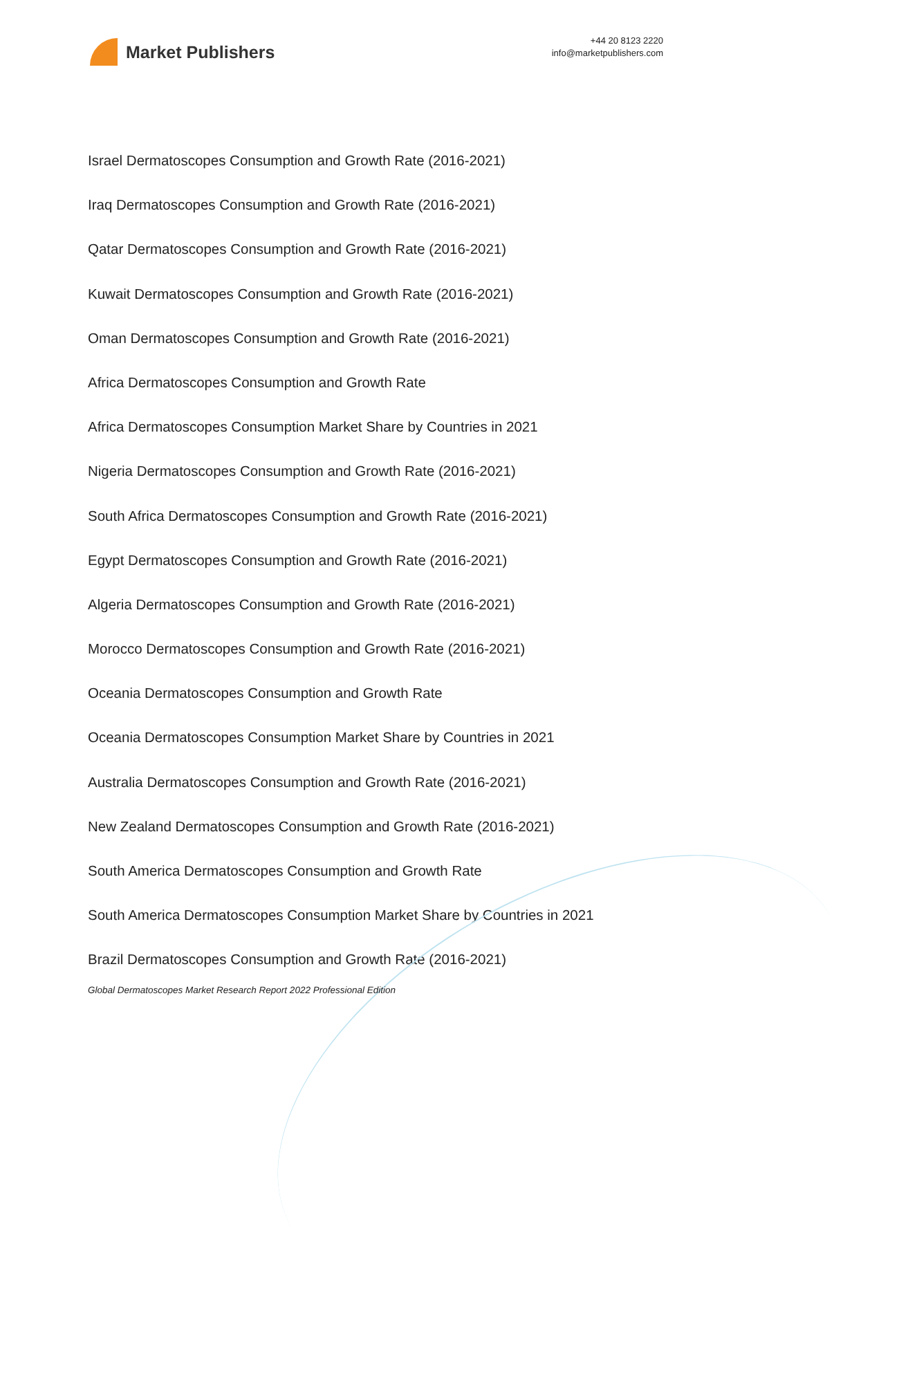Market Publishers
+44 20 8123 2220
info@marketpublishers.com
Israel Dermatoscopes Consumption and Growth Rate (2016-2021)
Iraq Dermatoscopes Consumption and Growth Rate (2016-2021)
Qatar Dermatoscopes Consumption and Growth Rate (2016-2021)
Kuwait Dermatoscopes Consumption and Growth Rate (2016-2021)
Oman Dermatoscopes Consumption and Growth Rate (2016-2021)
Africa Dermatoscopes Consumption and Growth Rate
Africa Dermatoscopes Consumption Market Share by Countries in 2021
Nigeria Dermatoscopes Consumption and Growth Rate (2016-2021)
South Africa Dermatoscopes Consumption and Growth Rate (2016-2021)
Egypt Dermatoscopes Consumption and Growth Rate (2016-2021)
Algeria Dermatoscopes Consumption and Growth Rate (2016-2021)
Morocco Dermatoscopes Consumption and Growth Rate (2016-2021)
Oceania Dermatoscopes Consumption and Growth Rate
Oceania Dermatoscopes Consumption Market Share by Countries in 2021
Australia Dermatoscopes Consumption and Growth Rate (2016-2021)
New Zealand Dermatoscopes Consumption and Growth Rate (2016-2021)
South America Dermatoscopes Consumption and Growth Rate
South America Dermatoscopes Consumption Market Share by Countries in 2021
Brazil Dermatoscopes Consumption and Growth Rate (2016-2021)
Global Dermatoscopes Market Research Report 2022 Professional Edition